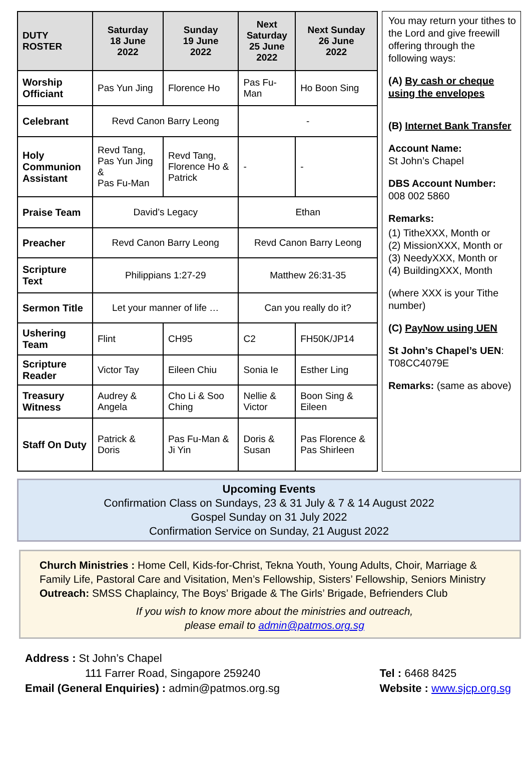| DUTY ROSTER | Saturday 18 June 2022 | Sunday 19 June 2022 | Next Saturday 25 June 2022 | Next Sunday 26 June 2022 |
| --- | --- | --- | --- | --- |
| Worship Officiant | Pas Yun Jing | Florence Ho | Pas Fu-Man | Ho Boon Sing |
| Celebrant | Revd Canon Barry Leong | | - | |
| Holy Communion Assistant | Revd Tang, Pas Yun Jing & Pas Fu-Man | Revd Tang, Florence Ho & Patrick | - | - |
| Praise Team | David’s Legacy | | Ethan | |
| Preacher | Revd Canon Barry Leong | | Revd Canon Barry Leong | |
| Scripture Text | Philippians 1:27-29 | | Matthew 26:31-35 | |
| Sermon Title | Let your manner of life … | | Can you really do it? | |
| Ushering Team | Flint | CH95 | C2 | FH50K/JP14 |
| Scripture Reader | Victor Tay | Eileen Chiu | Sonia Ie | Esther Ling |
| Treasury Witness | Audrey & Angela | Cho Li & Soo Ching | Nellie & Victor | Boon Sing & Eileen |
| Staff On Duty | Patrick & Doris | Pas Fu-Man & Ji Yin | Doris & Susan | Pas Florence & Pas Shirleen |
You may return your tithes to the Lord and give freewill offering through the following ways:
(A) By cash or cheque using the envelopes
(B) Internet Bank Transfer
Account Name:
St John’s Chapel
DBS Account Number:
008 002 5860
Remarks:
(1) TitheXXX, Month or
(2) MissionXXX, Month or
(3) NeedyXXX, Month or
(4) BuildingXXX, Month
(where XXX is your Tithe number)
(C) PayNow using UEN
St John’s Chapel’s UEN: T08CC4079E
Remarks: (same as above)
Upcoming Events
Confirmation Class on Sundays, 23 & 31 July & 7 & 14 August 2022
Gospel Sunday on 31 July 2022
Confirmation Service on Sunday, 21 August 2022
Church Ministries : Home Cell, Kids-for-Christ, Tekna Youth, Young Adults, Choir, Marriage & Family Life, Pastoral Care and Visitation, Men’s Fellowship, Sisters’ Fellowship, Seniors Ministry
Outreach: SMSS Chaplaincy, The Boys’ Brigade & The Girls’ Brigade, Befrienders Club
If you wish to know more about the ministries and outreach,
please email to admin@patmos.org.sg
Address : St John’s Chapel
111 Farrer Road, Singapore 259240
Email (General Enquiries) : admin@patmos.org.sg
Tel : 6468 8425
Website : www.sjcp.org.sg